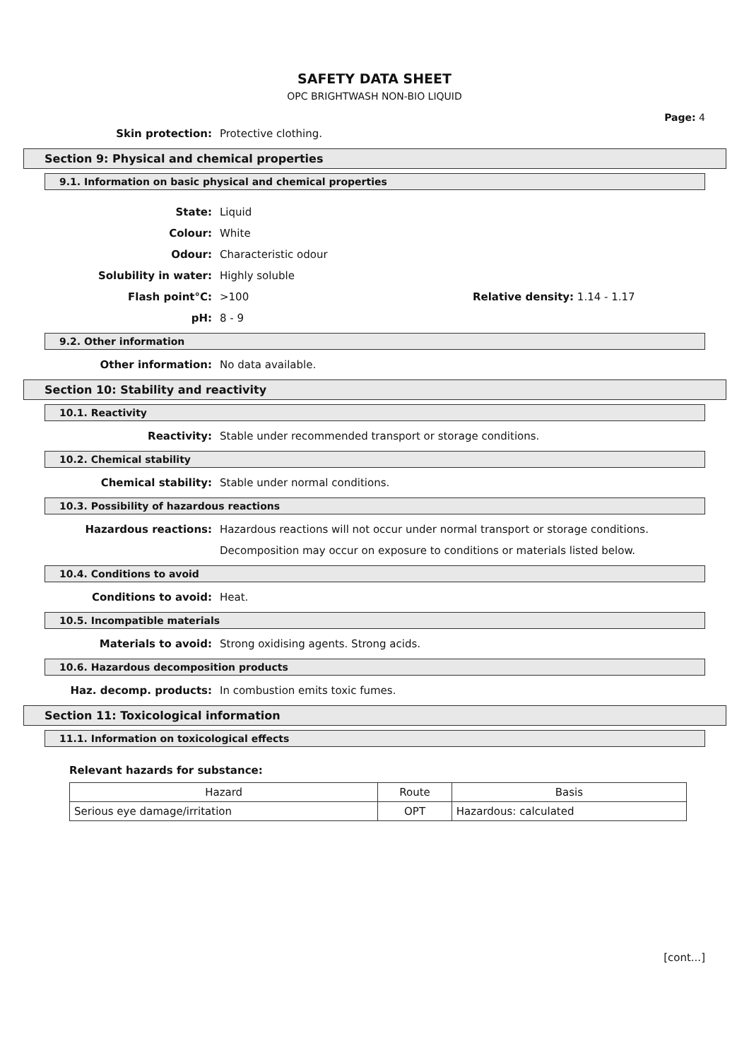SAFETY DATA SHEET
OPC BRIGHTWASH NON-BIO LIQUID
Page: 4
Skin protection: Protective clothing.
Section 9: Physical and chemical properties
9.1. Information on basic physical and chemical properties
State: Liquid
Colour: White
Odour: Characteristic odour
Solubility in water: Highly soluble
Flash point°C: >100 Relative density: 1.14 - 1.17
pH: 8 - 9
9.2. Other information
Other information: No data available.
Section 10: Stability and reactivity
10.1. Reactivity
Reactivity:
Stable under recommended transport or storage conditions.
10.2. Chemical stability
Chemical stability:
Stable under normal conditions.
10.3. Possibility of hazardous reactions
Hazardous reactions:
Hazardous reactions will not occur under normal transport or storage conditions.
Decomposition may occur on exposure to conditions or materials listed below.
10.4. Conditions to avoid
Conditions to avoid: Heat.
10.5. Incompatible materials
Materials to avoid:
Strong oxidising agents. Strong acids.
10.6. Hazardous decomposition products
Haz. decomp. products:
In combustion emits toxic fumes.
Section 11: Toxicological information
11.1. Information on toxicological effects
Relevant hazards for substance:
| Hazard | Route | Basis |
| --- | --- | --- |
| Serious eye damage/irritation | OPT | Hazardous: calculated |
[cont...]